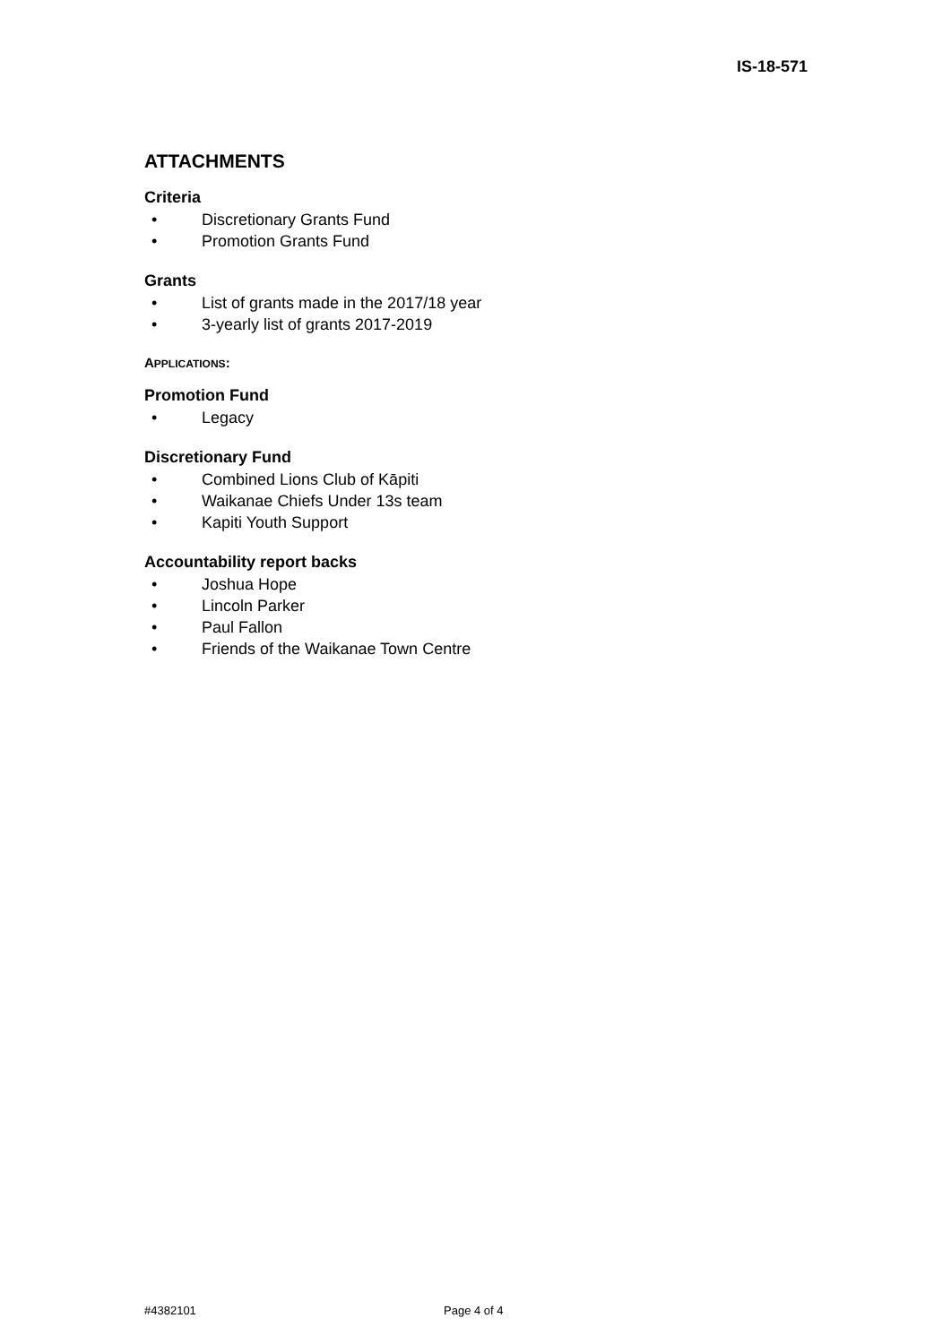IS-18-571
ATTACHMENTS
Criteria
• Discretionary Grants Fund
• Promotion Grants Fund
Grants
• List of grants made in the 2017/18 year
• 3-yearly list of grants 2017-2019
APPLICATIONS:
Promotion Fund
• Legacy
Discretionary Fund
• Combined Lions Club of Kāpiti
• Waikanae Chiefs Under 13s team
• Kapiti Youth Support
Accountability report backs
• Joshua Hope
• Lincoln Parker
• Paul Fallon
• Friends of the Waikanae Town Centre
#4382101 Page 4 of 4